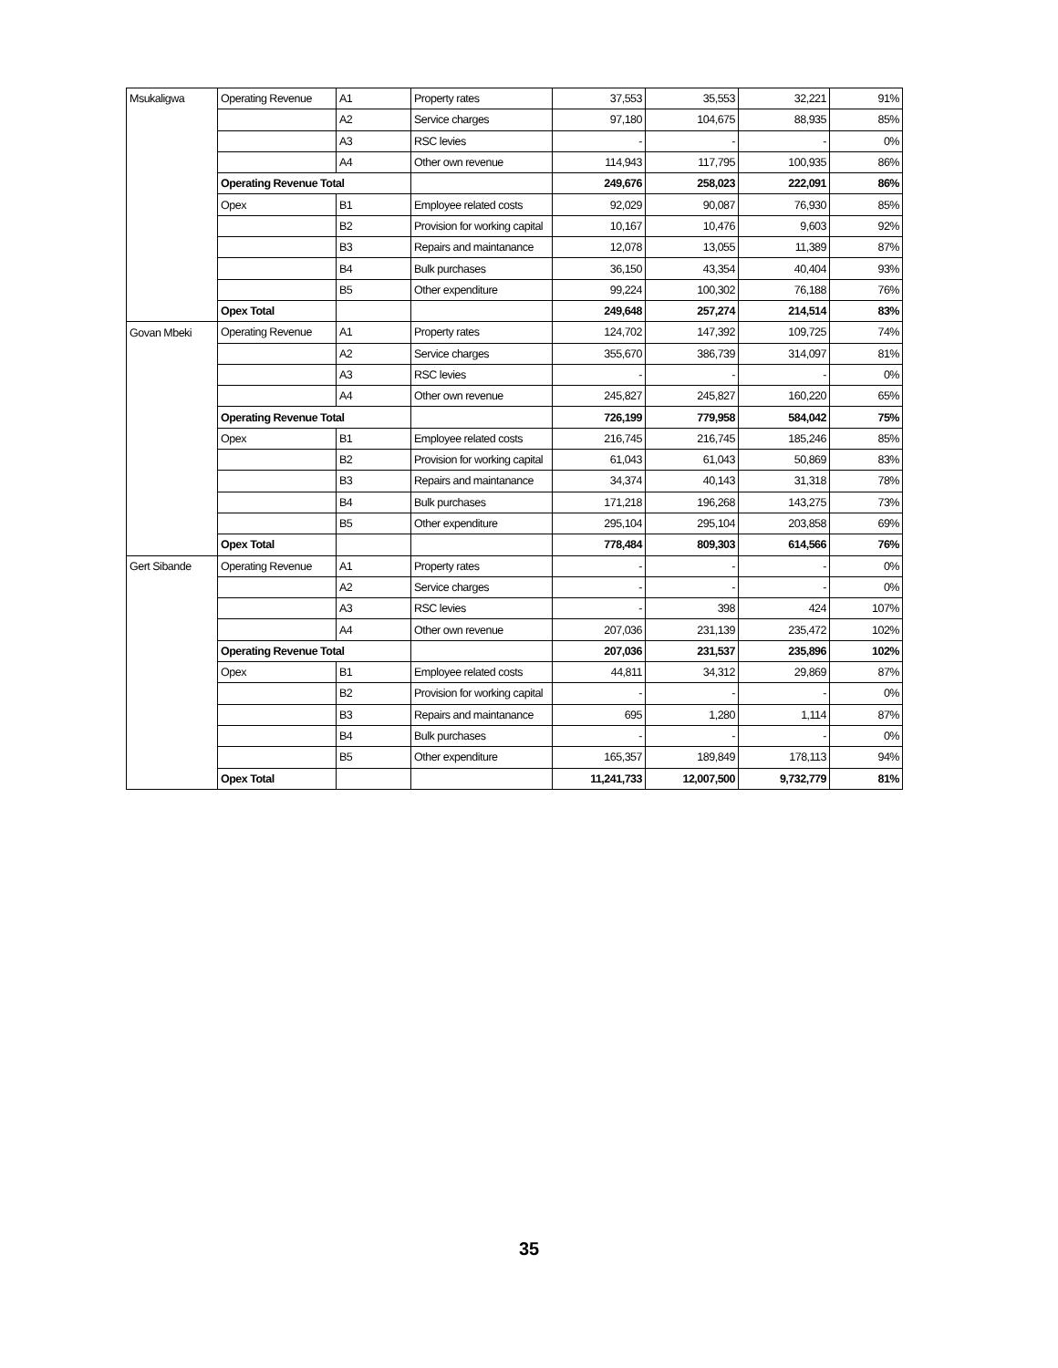| Msukaligwa | Operating Revenue | A1 | Property rates | 37,553 | 35,553 | 32,221 | 91% |
| | | A2 | Service charges | 97,180 | 104,675 | 88,935 | 85% |
| | | A3 | RSC levies | - | - | - | 0% |
| | | A4 | Other own revenue | 114,943 | 117,795 | 100,935 | 86% |
| | Operating Revenue Total | | | 249,676 | 258,023 | 222,091 | 86% |
| | Opex | B1 | Employee related costs | 92,029 | 90,087 | 76,930 | 85% |
| | | B2 | Provision for working capital | 10,167 | 10,476 | 9,603 | 92% |
| | | B3 | Repairs and maintanance | 12,078 | 13,055 | 11,389 | 87% |
| | | B4 | Bulk purchases | 36,150 | 43,354 | 40,404 | 93% |
| | | B5 | Other expenditure | 99,224 | 100,302 | 76,188 | 76% |
| | Opex Total | | | 249,648 | 257,274 | 214,514 | 83% |
| Govan Mbeki | Operating Revenue | A1 | Property rates | 124,702 | 147,392 | 109,725 | 74% |
| | | A2 | Service charges | 355,670 | 386,739 | 314,097 | 81% |
| | | A3 | RSC levies | - | - | - | 0% |
| | | A4 | Other own revenue | 245,827 | 245,827 | 160,220 | 65% |
| | Operating Revenue Total | | | 726,199 | 779,958 | 584,042 | 75% |
| | Opex | B1 | Employee related costs | 216,745 | 216,745 | 185,246 | 85% |
| | | B2 | Provision for working capital | 61,043 | 61,043 | 50,869 | 83% |
| | | B3 | Repairs and maintanance | 34,374 | 40,143 | 31,318 | 78% |
| | | B4 | Bulk purchases | 171,218 | 196,268 | 143,275 | 73% |
| | | B5 | Other expenditure | 295,104 | 295,104 | 203,858 | 69% |
| | Opex Total | | | 778,484 | 809,303 | 614,566 | 76% |
| Gert Sibande | Operating Revenue | A1 | Property rates | - | - | - | 0% |
| | | A2 | Service charges | - | - | - | 0% |
| | | A3 | RSC levies | - | 398 | 424 | 107% |
| | | A4 | Other own revenue | 207,036 | 231,139 | 235,472 | 102% |
| | Operating Revenue Total | | | 207,036 | 231,537 | 235,896 | 102% |
| | Opex | B1 | Employee related costs | 44,811 | 34,312 | 29,869 | 87% |
| | | B2 | Provision for working capital | - | - | - | 0% |
| | | B3 | Repairs and maintanance | 695 | 1,280 | 1,114 | 87% |
| | | B4 | Bulk purchases | - | - | - | 0% |
| | | B5 | Other expenditure | 165,357 | 189,849 | 178,113 | 94% |
| | Opex Total | | | 11,241,733 | 12,007,500 | 9,732,779 | 81% |
35